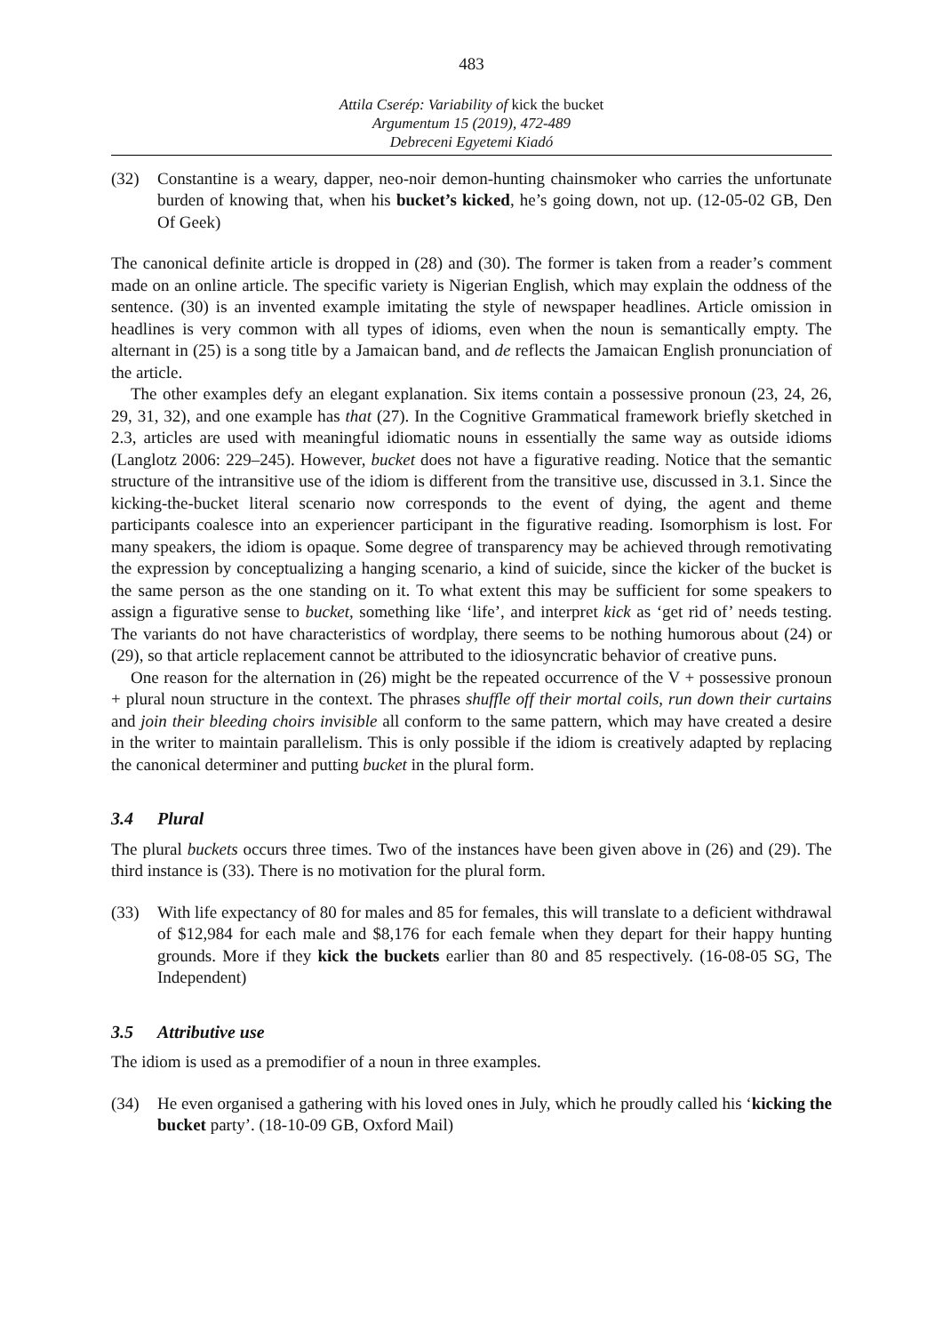483
Attila Cserép: Variability of kick the bucket
Argumentum 15 (2019), 472-489
Debreceni Egyetemi Kiadó
(32) Constantine is a weary, dapper, neo-noir demon-hunting chainsmoker who carries the unfortunate burden of knowing that, when his bucket’s kicked, he’s going down, not up. (12-05-02 GB, Den Of Geek)
The canonical definite article is dropped in (28) and (30). The former is taken from a reader’s comment made on an online article. The specific variety is Nigerian English, which may explain the oddness of the sentence. (30) is an invented example imitating the style of newspaper headlines. Article omission in headlines is very common with all types of idioms, even when the noun is semantically empty. The alternant in (25) is a song title by a Jamaican band, and de reflects the Jamaican English pronunciation of the article.
The other examples defy an elegant explanation. Six items contain a possessive pronoun (23, 24, 26, 29, 31, 32), and one example has that (27). In the Cognitive Grammatical framework briefly sketched in 2.3, articles are used with meaningful idiomatic nouns in essentially the same way as outside idioms (Langlotz 2006: 229–245). However, bucket does not have a figurative reading. Notice that the semantic structure of the intransitive use of the idiom is different from the transitive use, discussed in 3.1. Since the kicking-the-bucket literal scenario now corresponds to the event of dying, the agent and theme participants coalesce into an experiencer participant in the figurative reading. Isomorphism is lost. For many speakers, the idiom is opaque. Some degree of transparency may be achieved through remotivating the expression by conceptualizing a hanging scenario, a kind of suicide, since the kicker of the bucket is the same person as the one standing on it. To what extent this may be sufficient for some speakers to assign a figurative sense to bucket, something like ‘life’, and interpret kick as ‘get rid of’ needs testing. The variants do not have characteristics of wordplay, there seems to be nothing humorous about (24) or (29), so that article replacement cannot be attributed to the idiosyncratic behavior of creative puns.
One reason for the alternation in (26) might be the repeated occurrence of the V + possessive pronoun + plural noun structure in the context. The phrases shuffle off their mortal coils, run down their curtains and join their bleeding choirs invisible all conform to the same pattern, which may have created a desire in the writer to maintain parallelism. This is only possible if the idiom is creatively adapted by replacing the canonical determiner and putting bucket in the plural form.
3.4 Plural
The plural buckets occurs three times. Two of the instances have been given above in (26) and (29). The third instance is (33). There is no motivation for the plural form.
(33) With life expectancy of 80 for males and 85 for females, this will translate to a deficient withdrawal of $12,984 for each male and $8,176 for each female when they depart for their happy hunting grounds. More if they kick the buckets earlier than 80 and 85 respectively. (16-08-05 SG, The Independent)
3.5 Attributive use
The idiom is used as a premodifier of a noun in three examples.
(34) He even organised a gathering with his loved ones in July, which he proudly called his ‘kicking the bucket party’. (18-10-09 GB, Oxford Mail)